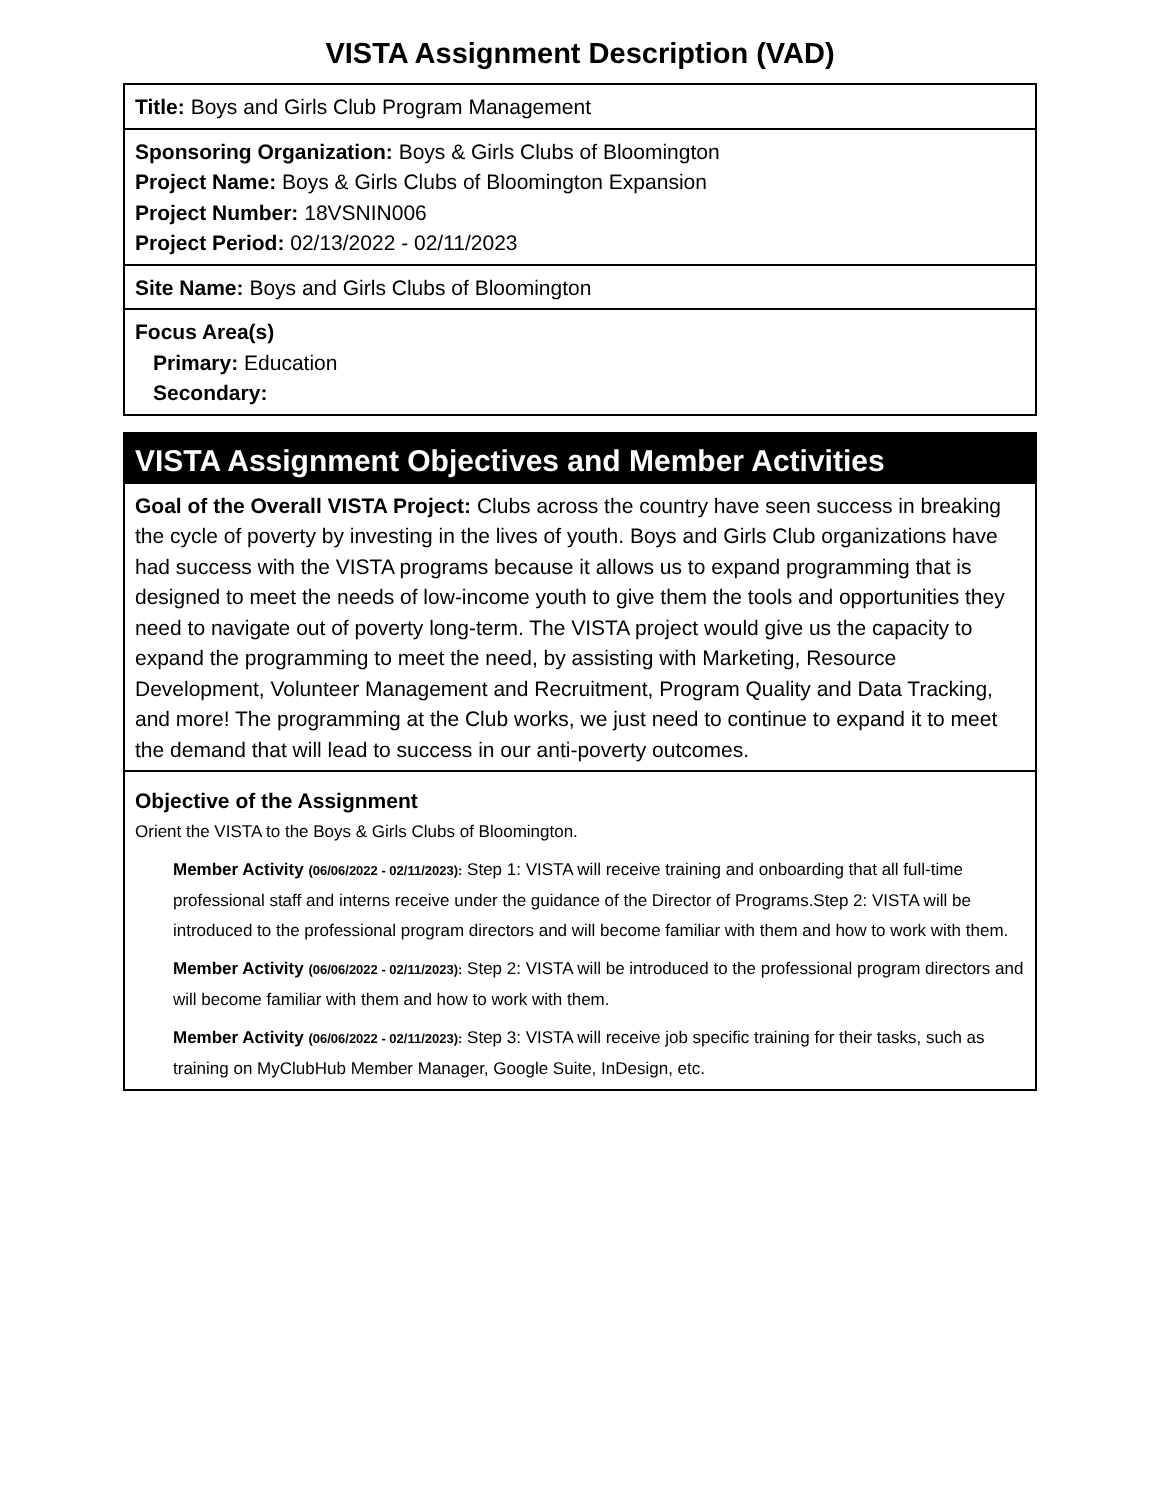VISTA Assignment Description (VAD)
Title: Boys and Girls Club Program Management
Sponsoring Organization: Boys & Girls Clubs of Bloomington
Project Name: Boys & Girls Clubs of Bloomington Expansion
Project Number: 18VSNIN006
Project Period: 02/13/2022 - 02/11/2023
Site Name: Boys and Girls Clubs of Bloomington
Focus Area(s)
Primary: Education
Secondary:
VISTA Assignment Objectives and Member Activities
Goal of the Overall VISTA Project: Clubs across the country have seen success in breaking the cycle of poverty by investing in the lives of youth. Boys and Girls Club organizations have had success with the VISTA programs because it allows us to expand programming that is designed to meet the needs of low-income youth to give them the tools and opportunities they need to navigate out of poverty long-term. The VISTA project would give us the capacity to expand the programming to meet the need, by assisting with Marketing, Resource Development, Volunteer Management and Recruitment, Program Quality and Data Tracking, and more! The programming at the Club works, we just need to continue to expand it to meet the demand that will lead to success in our anti-poverty outcomes.
Objective of the Assignment
Orient the VISTA to the Boys & Girls Clubs of Bloomington.
Member Activity (06/06/2022 - 02/11/2023): Step 1: VISTA will receive training and onboarding that all full-time professional staff and interns receive under the guidance of the Director of Programs.Step 2: VISTA will be introduced to the professional program directors and will become familiar with them and how to work with them.
Member Activity (06/06/2022 - 02/11/2023): Step 2: VISTA will be introduced to the professional program directors and will become familiar with them and how to work with them.
Member Activity (06/06/2022 - 02/11/2023): Step 3: VISTA will receive job specific training for their tasks, such as training on MyClubHub Member Manager, Google Suite, InDesign, etc.